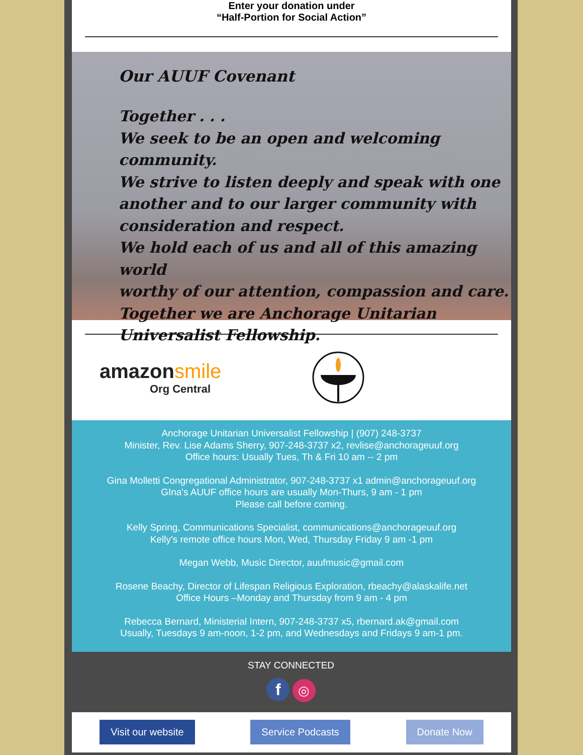Enter your donation under
“Half-Portion for Social Action”
Our AUUF Covenant
Together . . .
We seek to be an open and welcoming community.
We strive to listen deeply and speak with one
another and to our larger community with
consideration and respect.
We hold each of us and all of this amazing world
worthy of our attention, compassion and care.
Together we are Anchorage Unitarian
Universalist Fellowship.
amazonsmile
Org Central
Anchorage Unitarian Universalist Fellowship | (907) 248-3737
Minister, Rev. Lise Adams Sherry, 907-248-3737 x2, revlise@anchorageuuf.org
Office hours: Usually Tues, Th & Fri 10 am -- 2 pm
Gina Molletti Congregational Administrator, 907-248-3737 x1 admin@anchorageuuf.org
GIna's AUUF office hours are usually Mon-Thurs, 9 am - 1 pm
Please call before coming.
Kelly Spring, Communications Specialist, communications@anchorageuuf.org
Kelly's remote office hours Mon, Wed, Thursday Friday 9 am -1 pm
Megan Webb, Music Director, auufmusic@gmail.com
Rosene Beachy, Director of Lifespan Religious Exploration, rbeachy@alaskalife.net
Office Hours –Monday and Thursday from 9 am - 4 pm
Rebecca Bernard, Ministerial Intern, 907-248-3737 x5, rbernard.ak@gmail.com
Usually, Tuesdays 9 am-noon, 1-2 pm, and Wednesdays and Fridays 9 am-1 pm.
STAY CONNECTED
f ◎
Visit our website Service Podcasts Donate Now